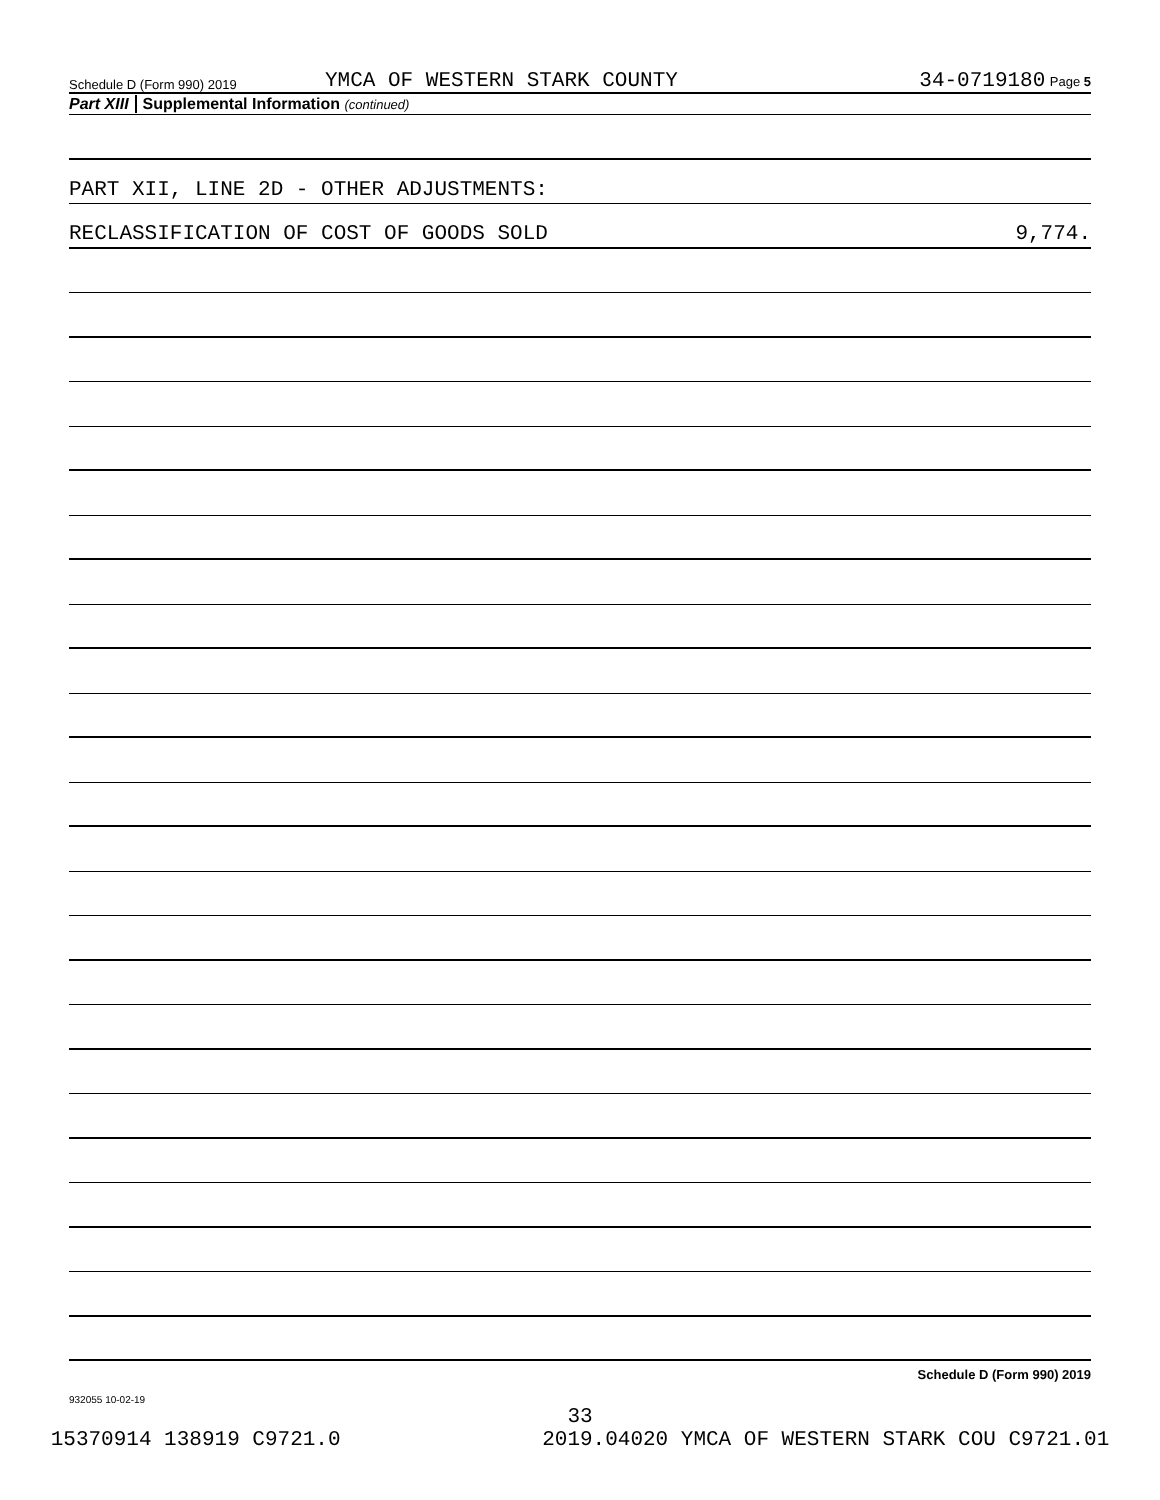Schedule D (Form 990) 2019 YMCA OF WESTERN STARK COUNTY 34-0719180 Page 5
Part XIII Supplemental Information (continued)
PART XII, LINE 2D - OTHER ADJUSTMENTS:
RECLASSIFICATION OF COST OF GOODS SOLD 9,774.
Schedule D (Form 990) 2019
932055 10-02-19
33
15370914 138919 C9721.0 2019.04020 YMCA OF WESTERN STARK COU C9721.01